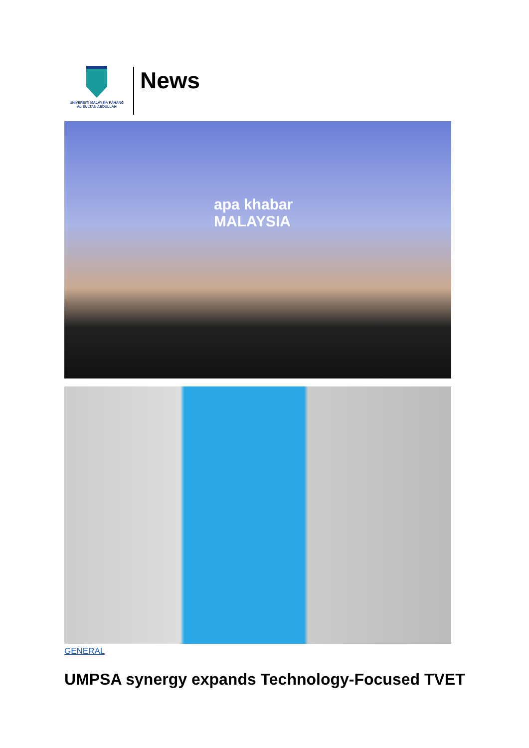UNIVERSITI MALAYSIA PAHANG
AL-SULTAN ABDULLAH
News
apa khabar
MALAYSIA
GENERAL
UMPSA synergy expands Technology-Focused TVET